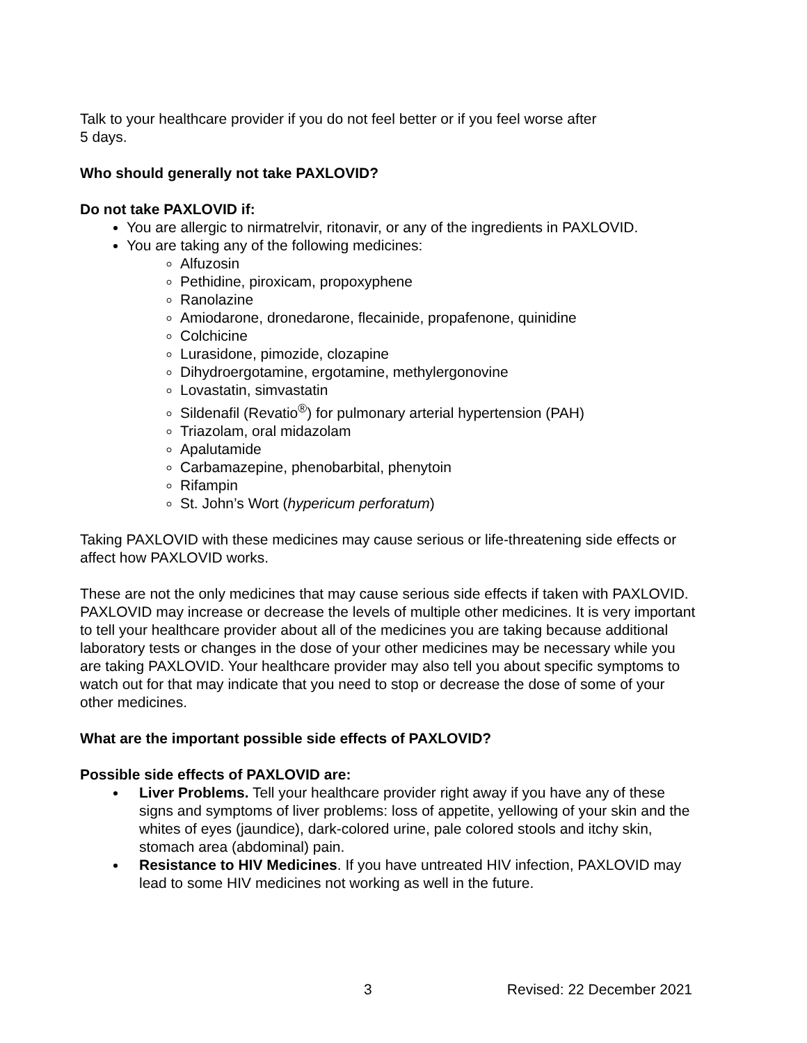Talk to your healthcare provider if you do not feel better or if you feel worse after
5 days.
Who should generally not take PAXLOVID?
Do not take PAXLOVID if:
You are allergic to nirmatrelvir, ritonavir, or any of the ingredients in PAXLOVID.
You are taking any of the following medicines:
Alfuzosin
Pethidine, piroxicam, propoxyphene
Ranolazine
Amiodarone, dronedarone, flecainide, propafenone, quinidine
Colchicine
Lurasidone, pimozide, clozapine
Dihydroergotamine, ergotamine, methylergonovine
Lovastatin, simvastatin
Sildenafil (Revatio<sup>®</sup>) for pulmonary arterial hypertension (PAH)
Triazolam, oral midazolam
Apalutamide
Carbamazepine, phenobarbital, phenytoin
Rifampin
St. John’s Wort (hypericum perforatum)
Taking PAXLOVID with these medicines may cause serious or life-threatening side effects or affect how PAXLOVID works.
These are not the only medicines that may cause serious side effects if taken with PAXLOVID. PAXLOVID may increase or decrease the levels of multiple other medicines. It is very important to tell your healthcare provider about all of the medicines you are taking because additional laboratory tests or changes in the dose of your other medicines may be necessary while you are taking PAXLOVID. Your healthcare provider may also tell you about specific symptoms to watch out for that may indicate that you need to stop or decrease the dose of some of your other medicines.
What are the important possible side effects of PAXLOVID?
Possible side effects of PAXLOVID are:
Liver Problems. Tell your healthcare provider right away if you have any of these signs and symptoms of liver problems: loss of appetite, yellowing of your skin and the whites of eyes (jaundice), dark-colored urine, pale colored stools and itchy skin, stomach area (abdominal) pain.
Resistance to HIV Medicines. If you have untreated HIV infection, PAXLOVID may lead to some HIV medicines not working as well in the future.
3 Revised: 22 December 2021